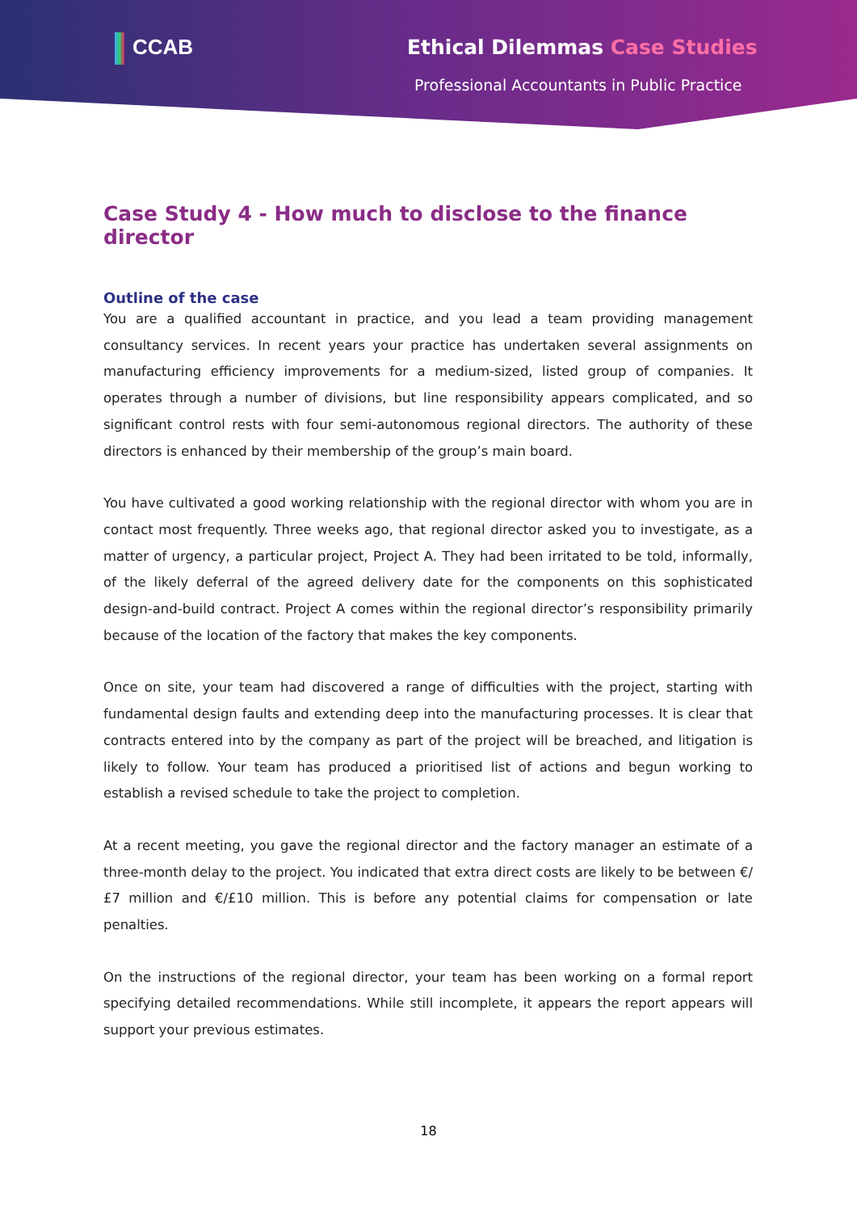CCAB Ethical Dilemmas Case Studies
Professional Accountants in Public Practice
Case Study 4 - How much to disclose to the finance director
Outline of the case
You are a qualified accountant in practice, and you lead a team providing management consultancy services. In recent years your practice has undertaken several assignments on manufacturing efficiency improvements for a medium-sized, listed group of companies. It operates through a number of divisions, but line responsibility appears complicated, and so significant control rests with four semi-autonomous regional directors. The authority of these directors is enhanced by their membership of the group’s main board.
You have cultivated a good working relationship with the regional director with whom you are in contact most frequently. Three weeks ago, that regional director asked you to investigate, as a matter of urgency, a particular project, Project A. They had been irritated to be told, informally, of the likely deferral of the agreed delivery date for the components on this sophisticated design-and-build contract. Project A comes within the regional director’s responsibility primarily because of the location of the factory that makes the key components.
Once on site, your team had discovered a range of difficulties with the project, starting with fundamental design faults and extending deep into the manufacturing processes. It is clear that contracts entered into by the company as part of the project will be breached, and litigation is likely to follow. Your team has produced a prioritised list of actions and begun working to establish a revised schedule to take the project to completion.
At a recent meeting, you gave the regional director and the factory manager an estimate of a three-month delay to the project. You indicated that extra direct costs are likely to be between €/£7 million and €/£10 million. This is before any potential claims for compensation or late penalties.
On the instructions of the regional director, your team has been working on a formal report specifying detailed recommendations. While still incomplete, it appears the report appears will support your previous estimates.
18